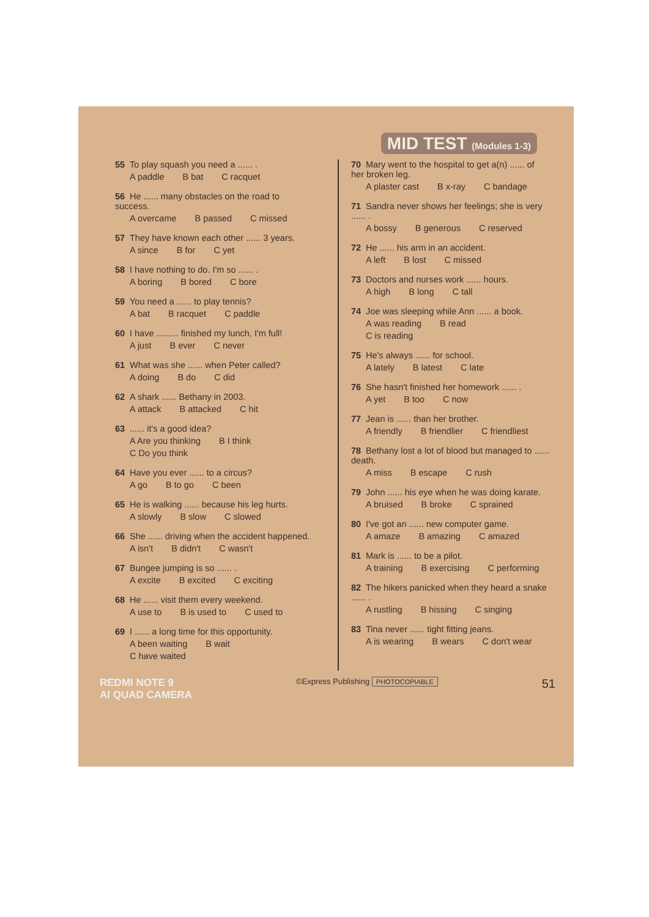MID TEST (Modules 1-3)
55 To play squash you need a ...... .
A paddle B bat C racquet
56 He ...... many obstacles on the road to success.
A overcame B passed C missed
57 They have known each other ...... 3 years.
A since B for C yet
58 I have nothing to do. I'm so ...... .
A boring B bored C bore
59 You need a ...... to play tennis?
A bat B racquet C paddle
60 I have ......... finished my lunch, I'm full!
A just B ever C never
61 What was she ...... when Peter called?
A doing B do C did
62 A shark ...... Bethany in 2003.
A attack B attacked C hit
63...... it's a good idea?
A Are you thinking B I think
C Do you think
64 Have you ever ...... to a circus?
A go B to go C been
65 He is walking ...... because his leg hurts.
A slowly B slow C slowed
66 She ...... driving when the accident happened.
A isn't B didn't C wasn't
67 Bungee jumping is so ...... .
A excite B excited C exciting
68 He ...... visit them every weekend.
A use to B is used to C used to
69 I ...... a long time for this opportunity.
A been waiting B wait
C have waited
70 Mary went to the hospital to get a(n) ...... of her broken leg.
A plaster cast B x-ray C bandage
71 Sandra never shows her feelings; she is very ...... .
A bossy B generous C reserved
72 He ...... his arm in an accident.
A left B lost C missed
73 Doctors and nurses work ...... hours.
A high B long C tall
74 Joe was sleeping while Ann ...... a book.
A was reading B read
C is reading
75 He's always ...... for school.
A lately B latest C late
76 She hasn't finished her homework ...... .
A yet B too C now
77 Jean is ...... than her brother.
A friendly B friendlier C friendliest
78 Bethany lost a lot of blood but managed to ...... death.
A miss B escape C rush
79 John ...... his eye when he was doing karate.
A bruised B broke C sprained
80 I've got an ...... new computer game.
A amaze B amazing C amazed
81 Mark is ...... to be a pilot.
A training B exercising C performing
82 The hikers panicked when they heard a snake ...... .
A rustling B hissing C singing
83 Tina never ...... tight fitting jeans.
A is wearing B wears C don't wear
REDMI NOTE 9
AI QUAD CAMERA
©Express Publishing PHOTOCOPIABLE
51